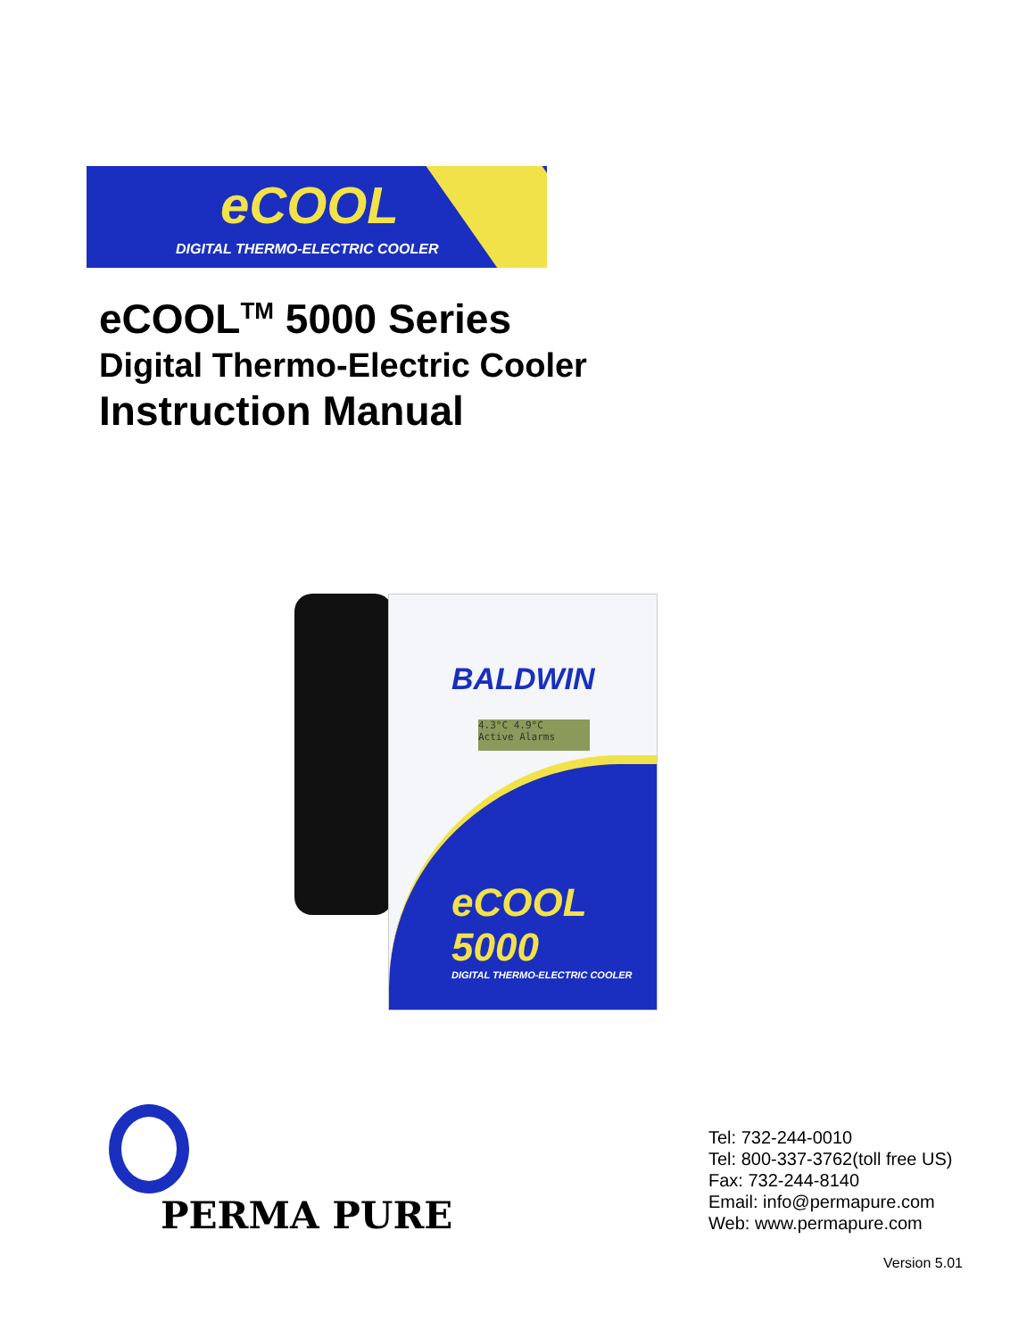eCOOL
DIGITAL THERMO-ELECTRIC COOLER
eCOOL<sup>TM</sup> 5000 Series
Digital Thermo-Electric Cooler
Instruction Manual
BALDWIN
4.3°C 4.9°C
Active Alarms
eCOOL 5000
DIGITAL THERMO-ELECTRIC COOLER
PERMA PURE
Tel: 732-244-0010
Tel: 800-337-3762(toll free US)
Fax: 732-244-8140
Email: info@permapure.com
Web: www.permapure.com
Version 5.01